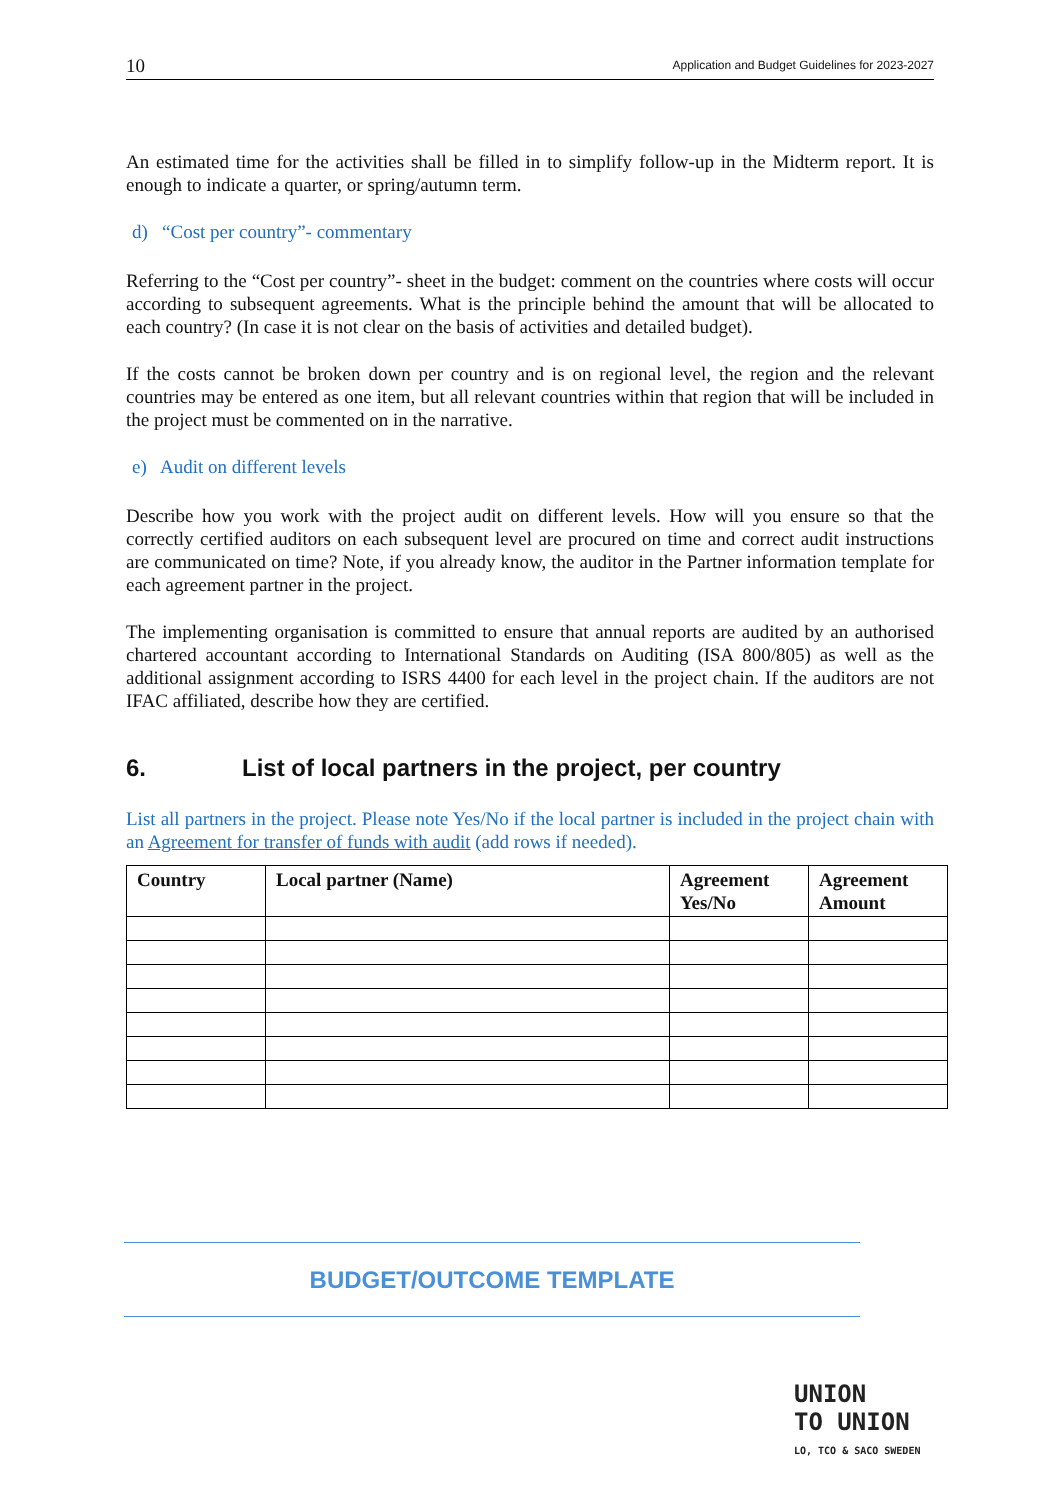10 Application and Budget Guidelines for 2023-2027
An estimated time for the activities shall be filled in to simplify follow-up in the Midterm report. It is enough to indicate a quarter, or spring/autumn term.
d) “Cost per country”- commentary
Referring to the “Cost per country”- sheet in the budget: comment on the countries where costs will occur according to subsequent agreements. What is the principle behind the amount that will be allocated to each country? (In case it is not clear on the basis of activities and detailed budget).
If the costs cannot be broken down per country and is on regional level, the region and the relevant countries may be entered as one item, but all relevant countries within that region that will be included in the project must be commented on in the narrative.
e) Audit on different levels
Describe how you work with the project audit on different levels. How will you ensure so that the correctly certified auditors on each subsequent level are procured on time and correct audit instructions are communicated on time? Note, if you already know, the auditor in the Partner information template for each agreement partner in the project.
The implementing organisation is committed to ensure that annual reports are audited by an authorised chartered accountant according to International Standards on Auditing (ISA 800/805) as well as the additional assignment according to ISRS 4400 for each level in the project chain. If the auditors are not IFAC affiliated, describe how they are certified.
6. List of local partners in the project, per country
List all partners in the project. Please note Yes/No if the local partner is included in the project chain with an Agreement for transfer of funds with audit (add rows if needed).
| Country | Local partner (Name) | Agreement Yes/No | Agreement Amount |
| --- | --- | --- | --- |
BUDGET/OUTCOME TEMPLATE
UNION
TO UNION
LO, TCO & SACO SWEDEN